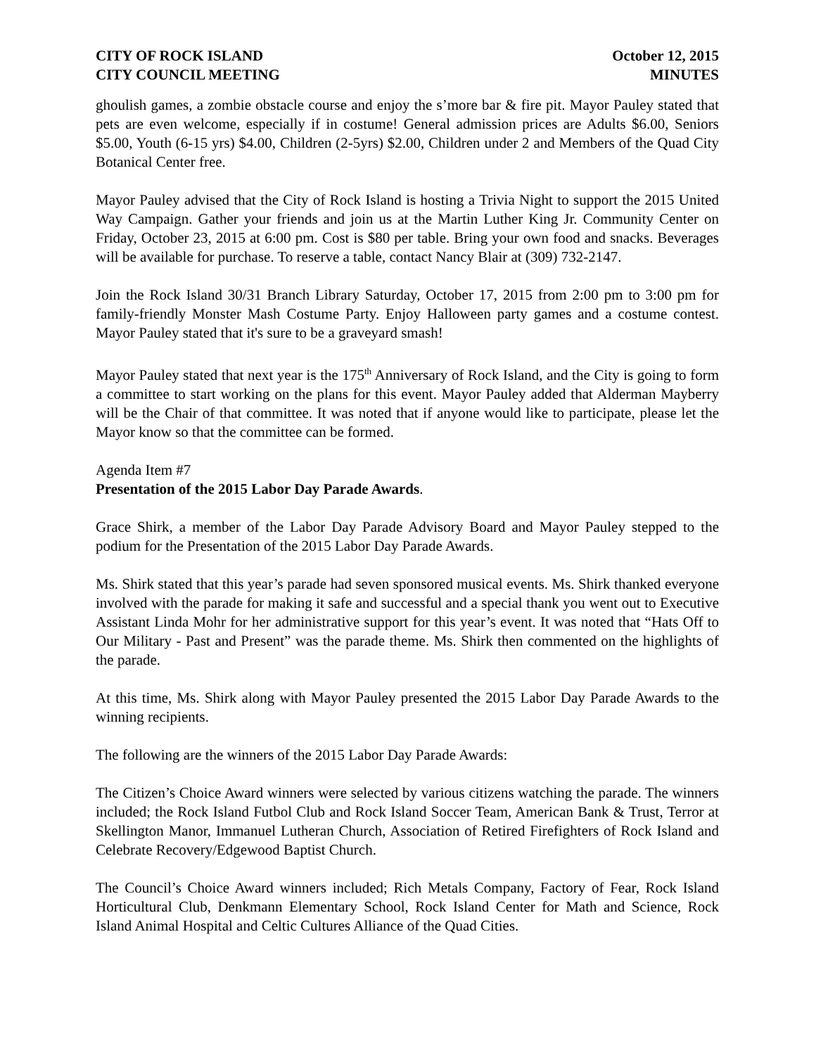CITY OF ROCK ISLAND
CITY COUNCIL MEETING
October 12, 2015
MINUTES
ghoulish games, a zombie obstacle course and enjoy the s’more bar & fire pit. Mayor Pauley stated that pets are even welcome, especially if in costume! General admission prices are Adults $6.00, Seniors $5.00, Youth (6-15 yrs) $4.00, Children (2-5yrs) $2.00, Children under 2 and Members of the Quad City Botanical Center free.
Mayor Pauley advised that the City of Rock Island is hosting a Trivia Night to support the 2015 United Way Campaign. Gather your friends and join us at the Martin Luther King Jr. Community Center on Friday, October 23, 2015 at 6:00 pm. Cost is $80 per table. Bring your own food and snacks. Beverages will be available for purchase. To reserve a table, contact Nancy Blair at (309) 732-2147.
Join the Rock Island 30/31 Branch Library Saturday, October 17, 2015 from 2:00 pm to 3:00 pm for family-friendly Monster Mash Costume Party. Enjoy Halloween party games and a costume contest. Mayor Pauley stated that it's sure to be a graveyard smash!
Mayor Pauley stated that next year is the 175<sup>th</sup> Anniversary of Rock Island, and the City is going to form a committee to start working on the plans for this event. Mayor Pauley added that Alderman Mayberry will be the Chair of that committee. It was noted that if anyone would like to participate, please let the Mayor know so that the committee can be formed.
Agenda Item #7
Presentation of the 2015 Labor Day Parade Awards.
Grace Shirk, a member of the Labor Day Parade Advisory Board and Mayor Pauley stepped to the podium for the Presentation of the 2015 Labor Day Parade Awards.
Ms. Shirk stated that this year’s parade had seven sponsored musical events. Ms. Shirk thanked everyone involved with the parade for making it safe and successful and a special thank you went out to Executive Assistant Linda Mohr for her administrative support for this year’s event. It was noted that “Hats Off to Our Military - Past and Present” was the parade theme. Ms. Shirk then commented on the highlights of the parade.
At this time, Ms. Shirk along with Mayor Pauley presented the 2015 Labor Day Parade Awards to the winning recipients.
The following are the winners of the 2015 Labor Day Parade Awards:
The Citizen’s Choice Award winners were selected by various citizens watching the parade. The winners included; the Rock Island Futbol Club and Rock Island Soccer Team, American Bank & Trust, Terror at Skellington Manor, Immanuel Lutheran Church, Association of Retired Firefighters of Rock Island and Celebrate Recovery/Edgewood Baptist Church.
The Council’s Choice Award winners included; Rich Metals Company, Factory of Fear, Rock Island Horticultural Club, Denkmann Elementary School, Rock Island Center for Math and Science, Rock Island Animal Hospital and Celtic Cultures Alliance of the Quad Cities.